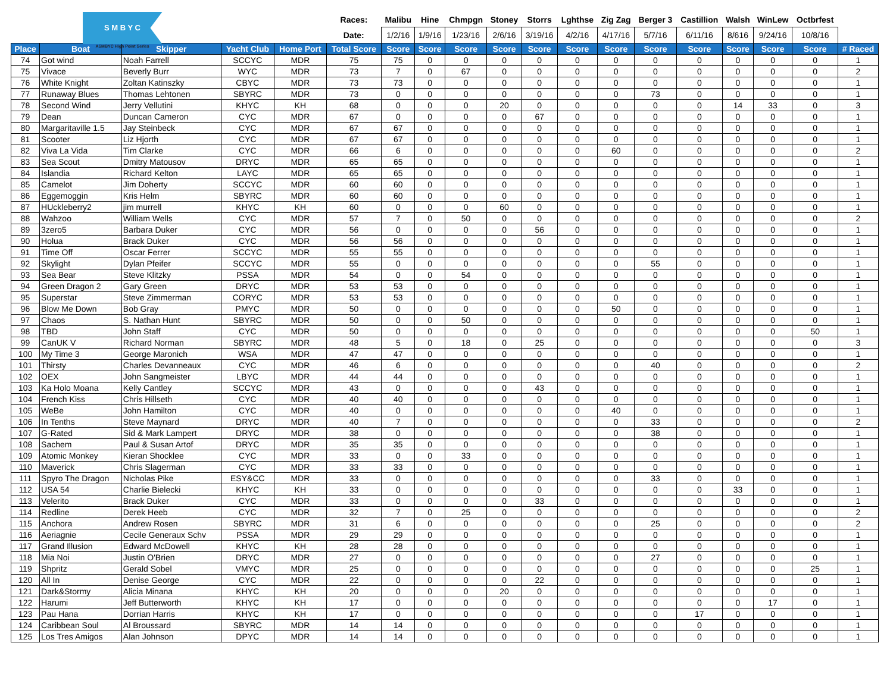| S M B Y C ASMBYC High Point Series | | | | | Races: | Malibu | Hine | Chmpgn | Stoney | Storrs | Lghthse | Zig Zag | Berger 3 | Castillion | Walsh | WinLew | Octbrfest | |
| | | | | | Date: | 1/2/16 | 1/9/16 | 1/23/16 | 2/6/16 | 3/19/16 | 4/2/16 | 4/17/16 | 5/7/16 | 6/11/16 | 8/616 | 9/24/16 | 10/8/16 | |
| Place | Boat | Skipper | Yacht Club | Home Port | Total Score | Score | Score | Score | Score | Score | Score | Score | Score | Score | Score | Score | Score | # Raced |
| 74 | Got wind | Noah Farrell | SCCYC | MDR | 75 | 75 | 0 | 0 | 0 | 0 | 0 | 0 | 0 | 0 | 0 | 0 | 0 | 1 |
| 75 | Vivace | Beverly Burr | WYC | MDR | 73 | 7 | 0 | 67 | 0 | 0 | 0 | 0 | 0 | 0 | 0 | 0 | 0 | 2 |
| 76 | White Knight | Zoltan Katinszky | CBYC | MDR | 73 | 73 | 0 | 0 | 0 | 0 | 0 | 0 | 0 | 0 | 0 | 0 | 0 | 1 |
| 77 | Runaway Blues | Thomas Lehtonen | SBYRC | MDR | 73 | 0 | 0 | 0 | 0 | 0 | 0 | 0 | 73 | 0 | 0 | 0 | 0 | 1 |
| 78 | Second Wind | Jerry Vellutini | KHYC | KH | 68 | 0 | 0 | 0 | 20 | 0 | 0 | 0 | 0 | 0 | 14 | 33 | 0 | 3 |
| 79 | Dean | Duncan Cameron | CYC | MDR | 67 | 0 | 0 | 0 | 0 | 67 | 0 | 0 | 0 | 0 | 0 | 0 | 0 | 1 |
| 80 | Margaritaville 1.5 | Jay Steinbeck | CYC | MDR | 67 | 67 | 0 | 0 | 0 | 0 | 0 | 0 | 0 | 0 | 0 | 0 | 0 | 1 |
| 81 | Scooter | Liz Hjorth | CYC | MDR | 67 | 67 | 0 | 0 | 0 | 0 | 0 | 0 | 0 | 0 | 0 | 0 | 0 | 1 |
| 82 | Viva La Vida | Tim Clarke | CYC | MDR | 66 | 6 | 0 | 0 | 0 | 0 | 0 | 60 | 0 | 0 | 0 | 0 | 0 | 2 |
| 83 | Sea Scout | Dmitry Matousov | DRYC | MDR | 65 | 65 | 0 | 0 | 0 | 0 | 0 | 0 | 0 | 0 | 0 | 0 | 0 | 1 |
| 84 | Islandia | Richard Kelton | LAYC | MDR | 65 | 65 | 0 | 0 | 0 | 0 | 0 | 0 | 0 | 0 | 0 | 0 | 0 | 1 |
| 85 | Camelot | Jim Doherty | SCCYC | MDR | 60 | 60 | 0 | 0 | 0 | 0 | 0 | 0 | 0 | 0 | 0 | 0 | 0 | 1 |
| 86 | Eggemoggin | Kris Helm | SBYRC | MDR | 60 | 60 | 0 | 0 | 0 | 0 | 0 | 0 | 0 | 0 | 0 | 0 | 0 | 1 |
| 87 | HUckleberry2 | jim murrell | KHYC | KH | 60 | 0 | 0 | 0 | 60 | 0 | 0 | 0 | 0 | 0 | 0 | 0 | 0 | 1 |
| 88 | Wahzoo | William Wells | CYC | MDR | 57 | 7 | 0 | 50 | 0 | 0 | 0 | 0 | 0 | 0 | 0 | 0 | 0 | 2 |
| 89 | 3zero5 | Barbara Duker | CYC | MDR | 56 | 0 | 0 | 0 | 0 | 56 | 0 | 0 | 0 | 0 | 0 | 0 | 0 | 1 |
| 90 | Holua | Brack Duker | CYC | MDR | 56 | 56 | 0 | 0 | 0 | 0 | 0 | 0 | 0 | 0 | 0 | 0 | 0 | 1 |
| 91 | Time Off | Oscar Ferrer | SCCYC | MDR | 55 | 55 | 0 | 0 | 0 | 0 | 0 | 0 | 0 | 0 | 0 | 0 | 0 | 1 |
| 92 | Skylight | Dylan Pfeifer | SCCYC | MDR | 55 | 0 | 0 | 0 | 0 | 0 | 0 | 0 | 55 | 0 | 0 | 0 | 0 | 1 |
| 93 | Sea Bear | Steve Klitzky | PSSA | MDR | 54 | 0 | 0 | 54 | 0 | 0 | 0 | 0 | 0 | 0 | 0 | 0 | 0 | 1 |
| 94 | Green Dragon 2 | Gary Green | DRYC | MDR | 53 | 53 | 0 | 0 | 0 | 0 | 0 | 0 | 0 | 0 | 0 | 0 | 0 | 1 |
| 95 | Superstar | Steve Zimmerman | CORYC | MDR | 53 | 53 | 0 | 0 | 0 | 0 | 0 | 0 | 0 | 0 | 0 | 0 | 0 | 1 |
| 96 | Blow Me Down | Bob Gray | PMYC | MDR | 50 | 0 | 0 | 0 | 0 | 0 | 0 | 50 | 0 | 0 | 0 | 0 | 0 | 1 |
| 97 | Chaos | S. Nathan Hunt | SBYRC | MDR | 50 | 0 | 0 | 50 | 0 | 0 | 0 | 0 | 0 | 0 | 0 | 0 | 0 | 1 |
| 98 | TBD | John Staff | CYC | MDR | 50 | 0 | 0 | 0 | 0 | 0 | 0 | 0 | 0 | 0 | 0 | 0 | 50 | 1 |
| 99 | CanUK V | Richard Norman | SBYRC | MDR | 48 | 5 | 0 | 18 | 0 | 25 | 0 | 0 | 0 | 0 | 0 | 0 | 0 | 3 |
| 100 | My Time 3 | George Maronich | WSA | MDR | 47 | 47 | 0 | 0 | 0 | 0 | 0 | 0 | 0 | 0 | 0 | 0 | 0 | 1 |
| 101 | Thirsty | Charles Devanneaux | CYC | MDR | 46 | 6 | 0 | 0 | 0 | 0 | 0 | 0 | 40 | 0 | 0 | 0 | 0 | 2 |
| 102 | OEX | John Sangmeister | LBYC | MDR | 44 | 44 | 0 | 0 | 0 | 0 | 0 | 0 | 0 | 0 | 0 | 0 | 0 | 1 |
| 103 | Ka Holo Moana | Kelly Cantley | SCCYC | MDR | 43 | 0 | 0 | 0 | 0 | 43 | 0 | 0 | 0 | 0 | 0 | 0 | 0 | 1 |
| 104 | French Kiss | Chris Hillseth | CYC | MDR | 40 | 40 | 0 | 0 | 0 | 0 | 0 | 0 | 0 | 0 | 0 | 0 | 0 | 1 |
| 105 | WeBe | John Hamilton | CYC | MDR | 40 | 0 | 0 | 0 | 0 | 0 | 0 | 40 | 0 | 0 | 0 | 0 | 0 | 1 |
| 106 | In Tenths | Steve Maynard | DRYC | MDR | 40 | 7 | 0 | 0 | 0 | 0 | 0 | 0 | 33 | 0 | 0 | 0 | 0 | 2 |
| 107 | G-Rated | Sid & Mark Lampert | DRYC | MDR | 38 | 0 | 0 | 0 | 0 | 0 | 0 | 0 | 38 | 0 | 0 | 0 | 0 | 1 |
| 108 | Sachem | Paul & Susan Artof | DRYC | MDR | 35 | 35 | 0 | 0 | 0 | 0 | 0 | 0 | 0 | 0 | 0 | 0 | 0 | 1 |
| 109 | Atomic Monkey | Kieran Shocklee | CYC | MDR | 33 | 0 | 0 | 33 | 0 | 0 | 0 | 0 | 0 | 0 | 0 | 0 | 0 | 1 |
| 110 | Maverick | Chris Slagerman | CYC | MDR | 33 | 33 | 0 | 0 | 0 | 0 | 0 | 0 | 0 | 0 | 0 | 0 | 0 | 1 |
| 111 | Spyro The Dragon | Nicholas Pike | ESY&CC | MDR | 33 | 0 | 0 | 0 | 0 | 0 | 0 | 0 | 33 | 0 | 0 | 0 | 0 | 1 |
| 112 | USA 54 | Charlie Bielecki | KHYC | KH | 33 | 0 | 0 | 0 | 0 | 0 | 0 | 0 | 0 | 0 | 33 | 0 | 0 | 1 |
| 113 | Velerito | Brack Duker | CYC | MDR | 33 | 0 | 0 | 0 | 0 | 33 | 0 | 0 | 0 | 0 | 0 | 0 | 0 | 1 |
| 114 | Redline | Derek Heeb | CYC | MDR | 32 | 7 | 0 | 25 | 0 | 0 | 0 | 0 | 0 | 0 | 0 | 0 | 0 | 2 |
| 115 | Anchora | Andrew Rosen | SBYRC | MDR | 31 | 6 | 0 | 0 | 0 | 0 | 0 | 0 | 25 | 0 | 0 | 0 | 0 | 2 |
| 116 | Aeriagnie | Cecile Generaux Schv | PSSA | MDR | 29 | 29 | 0 | 0 | 0 | 0 | 0 | 0 | 0 | 0 | 0 | 0 | 0 | 1 |
| 117 | Grand Illusion | Edward McDowell | KHYC | KH | 28 | 28 | 0 | 0 | 0 | 0 | 0 | 0 | 0 | 0 | 0 | 0 | 0 | 1 |
| 118 | Mia Noi | Justin O'Brien | DRYC | MDR | 27 | 0 | 0 | 0 | 0 | 0 | 0 | 0 | 27 | 0 | 0 | 0 | 0 | 1 |
| 119 | Shpritz | Gerald Sobel | VMYC | MDR | 25 | 0 | 0 | 0 | 0 | 0 | 0 | 0 | 0 | 0 | 0 | 0 | 25 | 1 |
| 120 | All In | Denise George | CYC | MDR | 22 | 0 | 0 | 0 | 0 | 22 | 0 | 0 | 0 | 0 | 0 | 0 | 0 | 1 |
| 121 | Dark&Stormy | Alicia Minana | KHYC | KH | 20 | 0 | 0 | 0 | 20 | 0 | 0 | 0 | 0 | 0 | 0 | 0 | 0 | 1 |
| 122 | Harumi | Jeff Butterworth | KHYC | KH | 17 | 0 | 0 | 0 | 0 | 0 | 0 | 0 | 0 | 0 | 0 | 17 | 0 | 1 |
| 123 | Pau Hana | Dorrian Harris | KHYC | KH | 17 | 0 | 0 | 0 | 0 | 0 | 0 | 0 | 0 | 17 | 0 | 0 | 0 | 1 |
| 124 | Caribbean Soul | Al Broussard | SBYRC | MDR | 14 | 14 | 0 | 0 | 0 | 0 | 0 | 0 | 0 | 0 | 0 | 0 | 0 | 1 |
| 125 | Los Tres Amigos | Alan Johnson | DPYC | MDR | 14 | 14 | 0 | 0 | 0 | 0 | 0 | 0 | 0 | 0 | 0 | 0 | 0 | 1 |